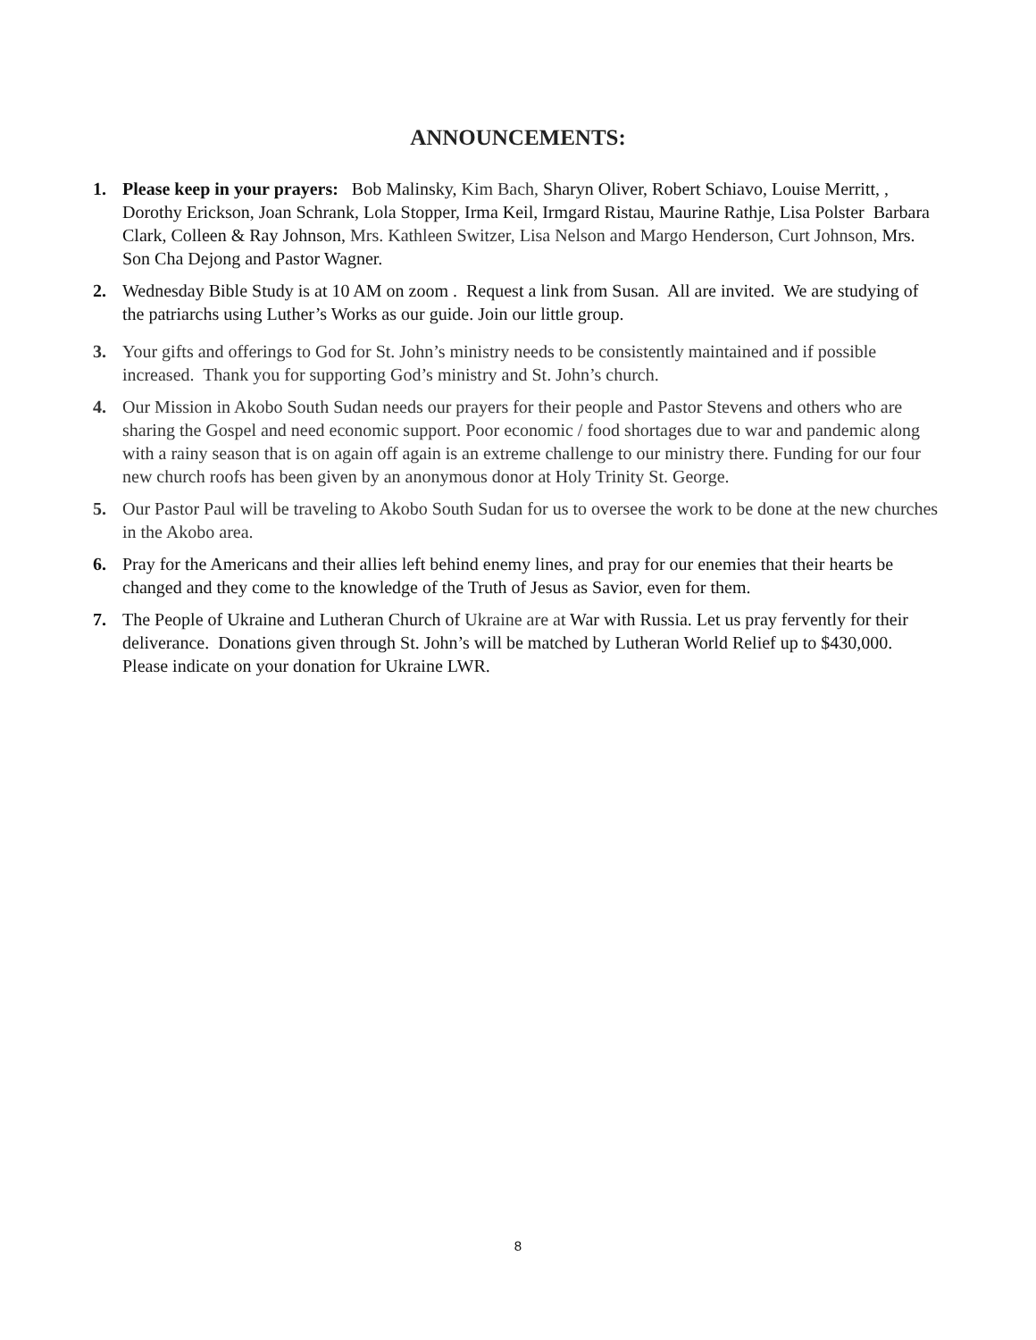ANNOUNCEMENTS:
1. Please keep in your prayers: Bob Malinsky, Kim Bach, Sharyn Oliver, Robert Schiavo, Louise Merritt, , Dorothy Erickson, Joan Schrank, Lola Stopper, Irma Keil, Irmgard Ristau, Maurine Rathje, Lisa Polster Barbara Clark, Colleen & Ray Johnson, Mrs. Kathleen Switzer, Lisa Nelson and Margo Henderson, Curt Johnson, Mrs. Son Cha Dejong and Pastor Wagner.
2. Wednesday Bible Study is at 10 AM on zoom . Request a link from Susan. All are invited. We are studying of the patriarchs using Luther’s Works as our guide. Join our little group.
3. Your gifts and offerings to God for St. John’s ministry needs to be consistently maintained and if possible increased. Thank you for supporting God’s ministry and St. John’s church.
4. Our Mission in Akobo South Sudan needs our prayers for their people and Pastor Stevens and others who are sharing the Gospel and need economic support. Poor economic / food shortages due to war and pandemic along with a rainy season that is on again off again is an extreme challenge to our ministry there. Funding for our four new church roofs has been given by an anonymous donor at Holy Trinity St. George.
5. Our Pastor Paul will be traveling to Akobo South Sudan for us to oversee the work to be done at the new churches in the Akobo area.
6. Pray for the Americans and their allies left behind enemy lines, and pray for our enemies that their hearts be changed and they come to the knowledge of the Truth of Jesus as Savior, even for them.
7. The People of Ukraine and Lutheran Church of Ukraine are at War with Russia. Let us pray fervently for their deliverance. Donations given through St. John’s will be matched by Lutheran World Relief up to $430,000. Please indicate on your donation for Ukraine LWR.
8